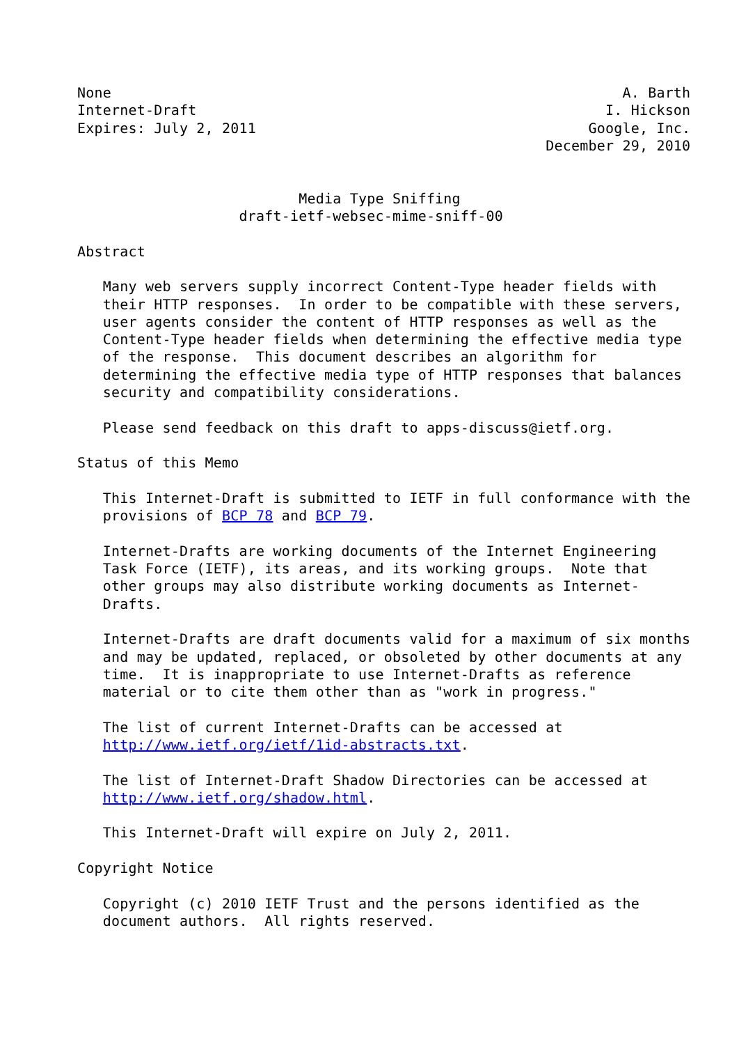None                                                            A. Barth
Internet-Draft                                                I. Hickson
Expires: July 2, 2011                                       Google, Inc.
                                                       December 29, 2010


                          Media Type Sniffing
                   draft-ietf-websec-mime-sniff-00

Abstract

   Many web servers supply incorrect Content-Type header fields with
   their HTTP responses.  In order to be compatible with these servers,
   user agents consider the content of HTTP responses as well as the
   Content-Type header fields when determining the effective media type
   of the response.  This document describes an algorithm for
   determining the effective media type of HTTP responses that balances
   security and compatibility considerations.

   Please send feedback on this draft to apps-discuss@ietf.org.

Status of this Memo

   This Internet-Draft is submitted to IETF in full conformance with the
   provisions of BCP 78 and BCP 79.

   Internet-Drafts are working documents of the Internet Engineering
   Task Force (IETF), its areas, and its working groups.  Note that
   other groups may also distribute working documents as Internet-
   Drafts.

   Internet-Drafts are draft documents valid for a maximum of six months
   and may be updated, replaced, or obsoleted by other documents at any
   time.  It is inappropriate to use Internet-Drafts as reference
   material or to cite them other than as "work in progress."

   The list of current Internet-Drafts can be accessed at
   http://www.ietf.org/ietf/1id-abstracts.txt.

   The list of Internet-Draft Shadow Directories can be accessed at
   http://www.ietf.org/shadow.html.

   This Internet-Draft will expire on July 2, 2011.

Copyright Notice

   Copyright (c) 2010 IETF Trust and the persons identified as the
   document authors.  All rights reserved.